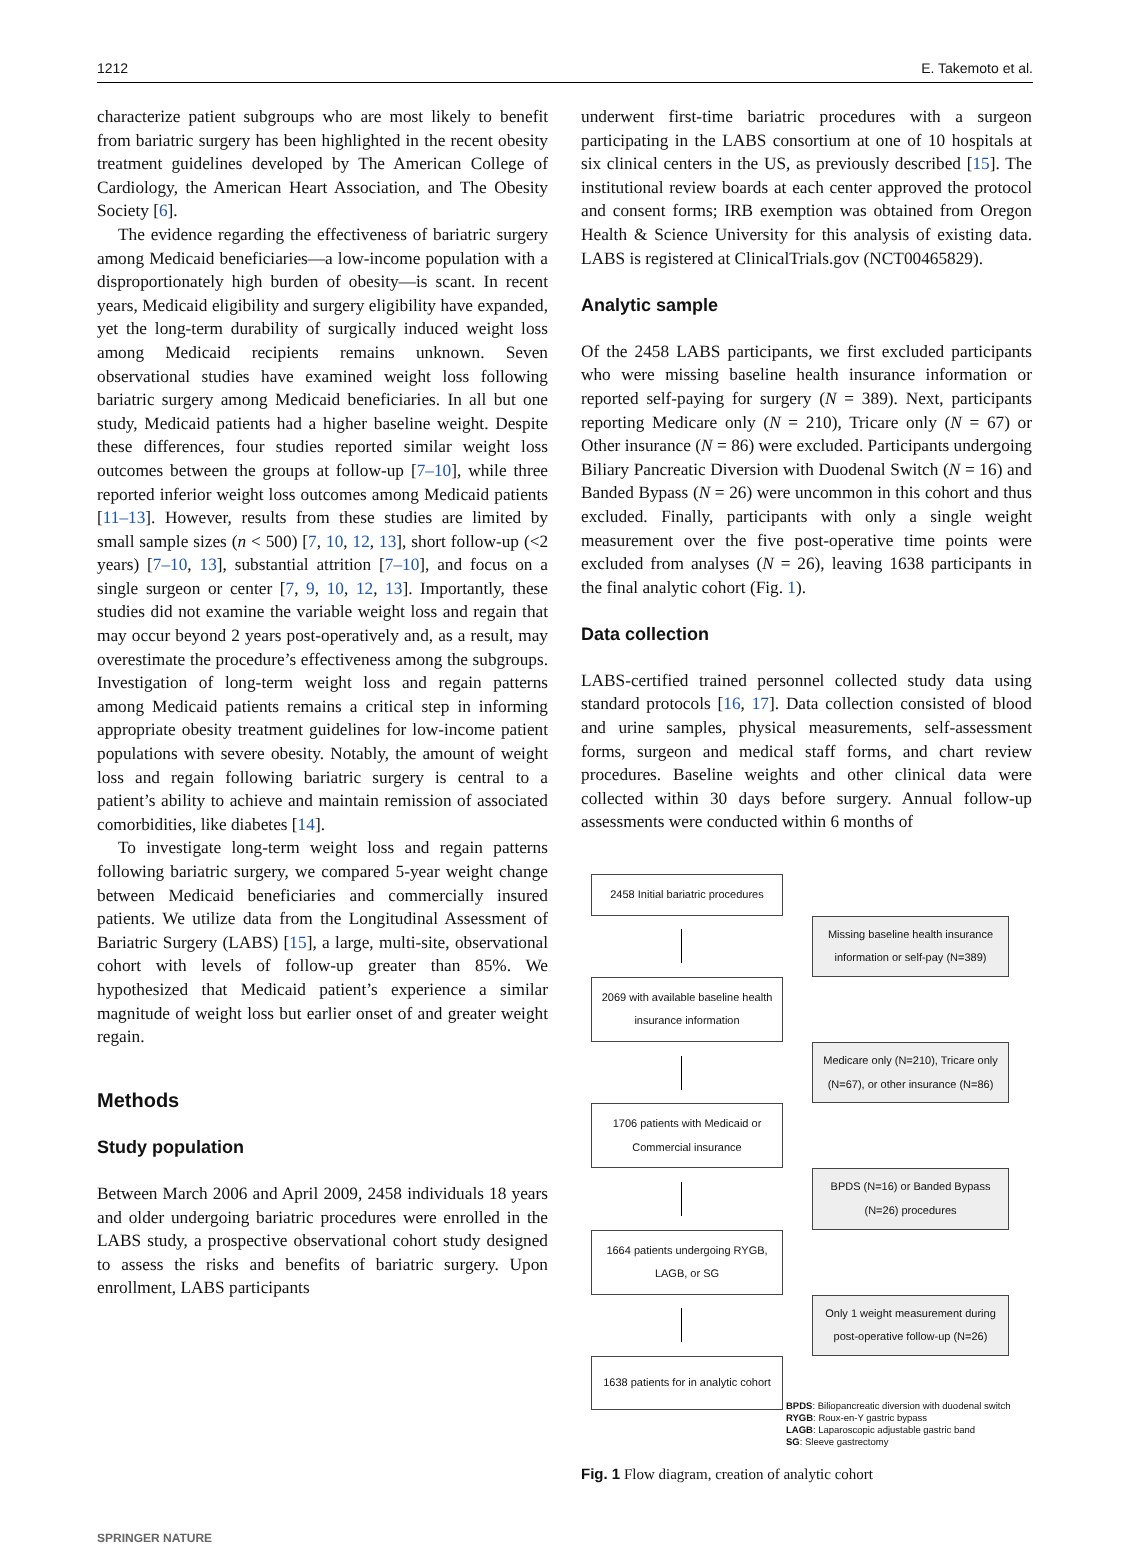1212 E. Takemoto et al.
characterize patient subgroups who are most likely to benefit from bariatric surgery has been highlighted in the recent obesity treatment guidelines developed by The American College of Cardiology, the American Heart Association, and The Obesity Society [6].
The evidence regarding the effectiveness of bariatric surgery among Medicaid beneficiaries—a low-income population with a disproportionately high burden of obesity—is scant. In recent years, Medicaid eligibility and surgery eligibility have expanded, yet the long-term durability of surgically induced weight loss among Medicaid recipients remains unknown. Seven observational studies have examined weight loss following bariatric surgery among Medicaid beneficiaries. In all but one study, Medicaid patients had a higher baseline weight. Despite these differences, four studies reported similar weight loss outcomes between the groups at follow-up [7–10], while three reported inferior weight loss outcomes among Medicaid patients [11–13]. However, results from these studies are limited by small sample sizes (n < 500) [7, 10, 12, 13], short follow-up (<2 years) [7–10, 13], substantial attrition [7–10], and focus on a single surgeon or center [7, 9, 10, 12, 13]. Importantly, these studies did not examine the variable weight loss and regain that may occur beyond 2 years post-operatively and, as a result, may overestimate the procedure’s effectiveness among the subgroups. Investigation of long-term weight loss and regain patterns among Medicaid patients remains a critical step in informing appropriate obesity treatment guidelines for low-income patient populations with severe obesity. Notably, the amount of weight loss and regain following bariatric surgery is central to a patient’s ability to achieve and maintain remission of associated comorbidities, like diabetes [14].
To investigate long-term weight loss and regain patterns following bariatric surgery, we compared 5-year weight change between Medicaid beneficiaries and commercially insured patients. We utilize data from the Longitudinal Assessment of Bariatric Surgery (LABS) [15], a large, multi-site, observational cohort with levels of follow-up greater than 85%. We hypothesized that Medicaid patient’s experience a similar magnitude of weight loss but earlier onset of and greater weight regain.
Methods
Study population
Between March 2006 and April 2009, 2458 individuals 18 years and older undergoing bariatric procedures were enrolled in the LABS study, a prospective observational cohort study designed to assess the risks and benefits of bariatric surgery. Upon enrollment, LABS participants
underwent first-time bariatric procedures with a surgeon participating in the LABS consortium at one of 10 hospitals at six clinical centers in the US, as previously described [15]. The institutional review boards at each center approved the protocol and consent forms; IRB exemption was obtained from Oregon Health & Science University for this analysis of existing data. LABS is registered at ClinicalTrials.gov (NCT00465829).
Analytic sample
Of the 2458 LABS participants, we first excluded participants who were missing baseline health insurance information or reported self-paying for surgery (N = 389). Next, participants reporting Medicare only (N = 210), Tricare only (N = 67) or Other insurance (N = 86) were excluded. Participants undergoing Biliary Pancreatic Diversion with Duodenal Switch (N = 16) and Banded Bypass (N = 26) were uncommon in this cohort and thus excluded. Finally, participants with only a single weight measurement over the five post-operative time points were excluded from analyses (N = 26), leaving 1638 participants in the final analytic cohort (Fig. 1).
Data collection
LABS-certified trained personnel collected study data using standard protocols [16, 17]. Data collection consisted of blood and urine samples, physical measurements, self-assessment forms, surgeon and medical staff forms, and chart review procedures. Baseline weights and other clinical data were collected within 30 days before surgery. Annual follow-up assessments were conducted within 6 months of
2458 Initial bariatric procedures
Missing baseline health insurance information or self-pay (N=389)
2069 with available baseline health insurance information
Medicare only (N=210), Tricare only (N=67), or other insurance (N=86)
1706 patients with Medicaid or Commercial insurance
BPDS (N=16) or Banded Bypass (N=26) procedures
1664 patients undergoing RYGB, LAGB, or SG
Only 1 weight measurement during post-operative follow-up (N=26)
1638 patients for in analytic cohort
BPDS: Biliopancreatic diversion with duodenal switch
RYGB: Roux-en-Y gastric bypass
LAGB: Laparoscopic adjustable gastric band
SG: Sleeve gastrectomy
Fig. 1 Flow diagram, creation of analytic cohort
SPRINGER NATURE